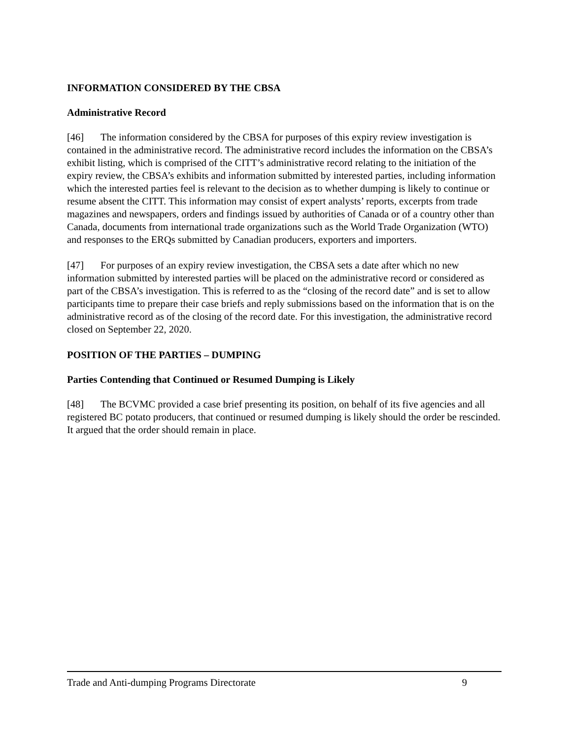INFORMATION CONSIDERED BY THE CBSA
Administrative Record
[46] The information considered by the CBSA for purposes of this expiry review investigation is contained in the administrative record. The administrative record includes the information on the CBSA’s exhibit listing, which is comprised of the CITT’s administrative record relating to the initiation of the expiry review, the CBSA’s exhibits and information submitted by interested parties, including information which the interested parties feel is relevant to the decision as to whether dumping is likely to continue or resume absent the CITT. This information may consist of expert analysts’ reports, excerpts from trade magazines and newspapers, orders and findings issued by authorities of Canada or of a country other than Canada, documents from international trade organizations such as the World Trade Organization (WTO) and responses to the ERQs submitted by Canadian producers, exporters and importers.
[47] For purposes of an expiry review investigation, the CBSA sets a date after which no new information submitted by interested parties will be placed on the administrative record or considered as part of the CBSA’s investigation. This is referred to as the “closing of the record date” and is set to allow participants time to prepare their case briefs and reply submissions based on the information that is on the administrative record as of the closing of the record date. For this investigation, the administrative record closed on September 22, 2020.
POSITION OF THE PARTIES – DUMPING
Parties Contending that Continued or Resumed Dumping is Likely
[48] The BCVMC provided a case brief presenting its position, on behalf of its five agencies and all registered BC potato producers, that continued or resumed dumping is likely should the order be rescinded. It argued that the order should remain in place.
Trade and Anti-dumping Programs Directorate 9